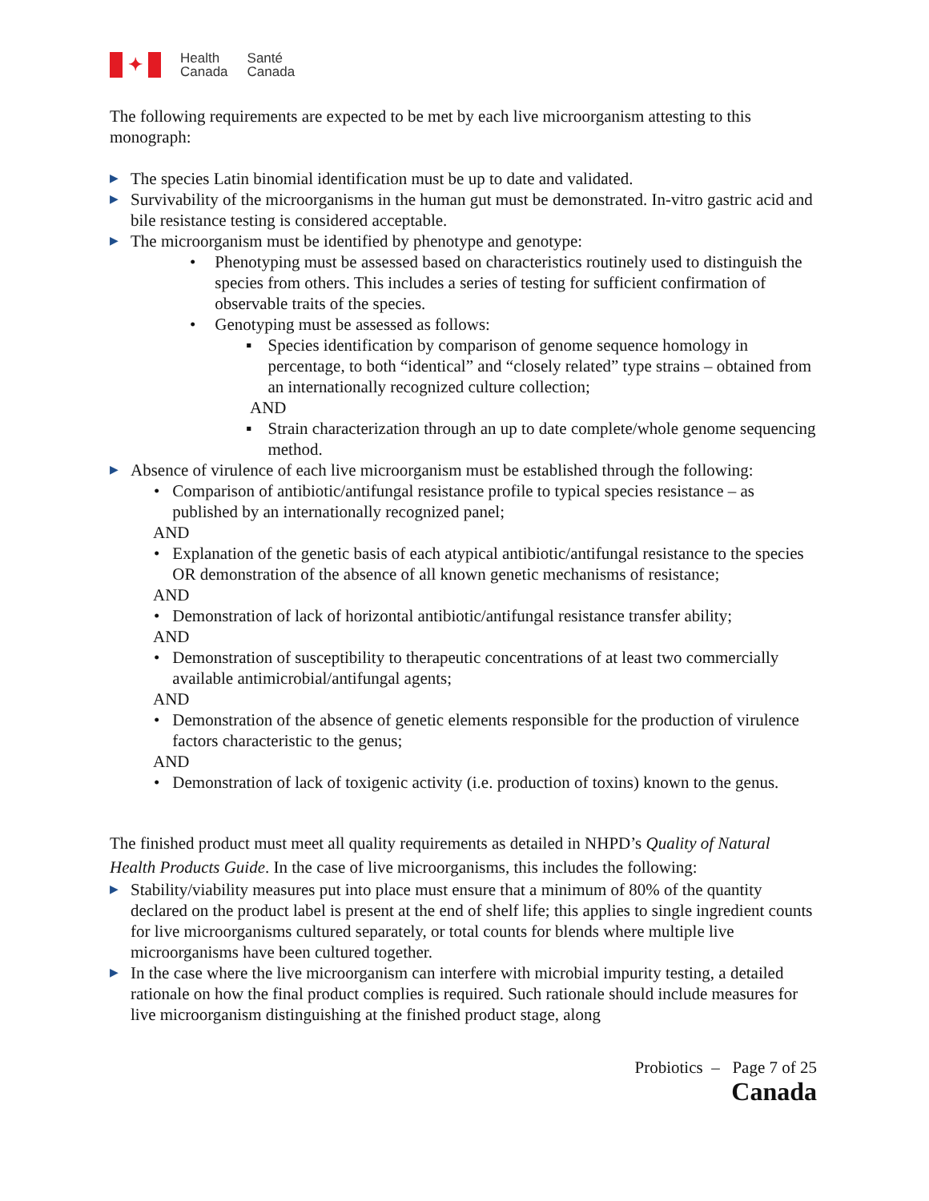✦
Health
Canada
Santé
Canada
The following requirements are expected to be met by each live microorganism attesting to this monograph:
▶ The species Latin binomial identification must be up to date and validated.
▶ Survivability of the microorganisms in the human gut must be demonstrated. In-vitro gastric acid and bile resistance testing is considered acceptable.
▶ The microorganism must be identified by phenotype and genotype:
• Phenotyping must be assessed based on characteristics routinely used to distinguish the species from others. This includes a series of testing for sufficient confirmation of observable traits of the species.
• Genotyping must be assessed as follows:
▪ Species identification by comparison of genome sequence homology in percentage, to both “identical” and “closely related” type strains – obtained from an internationally recognized culture collection;
AND
▪ Strain characterization through an up to date complete/whole genome sequencing method.
▶ Absence of virulence of each live microorganism must be established through the following:
• Comparison of antibiotic/antifungal resistance profile to typical species resistance – as published by an internationally recognized panel;
AND
• Explanation of the genetic basis of each atypical antibiotic/antifungal resistance to the species OR demonstration of the absence of all known genetic mechanisms of resistance;
AND
• Demonstration of lack of horizontal antibiotic/antifungal resistance transfer ability;
AND
• Demonstration of susceptibility to therapeutic concentrations of at least two commercially available antimicrobial/antifungal agents;
AND
• Demonstration of the absence of genetic elements responsible for the production of virulence factors characteristic to the genus;
AND
• Demonstration of lack of toxigenic activity (i.e. production of toxins) known to the genus.
The finished product must meet all quality requirements as detailed in NHPD’s Quality of Natural Health Products Guide. In the case of live microorganisms, this includes the following:
▶ Stability/viability measures put into place must ensure that a minimum of 80% of the quantity declared on the product label is present at the end of shelf life; this applies to single ingredient counts for live microorganisms cultured separately, or total counts for blends where multiple live microorganisms have been cultured together.
▶ In the case where the live microorganism can interfere with microbial impurity testing, a detailed rationale on how the final product complies is required. Such rationale should include measures for live microorganism distinguishing at the finished product stage, along
Probiotics – Page 7 of 25
Canada